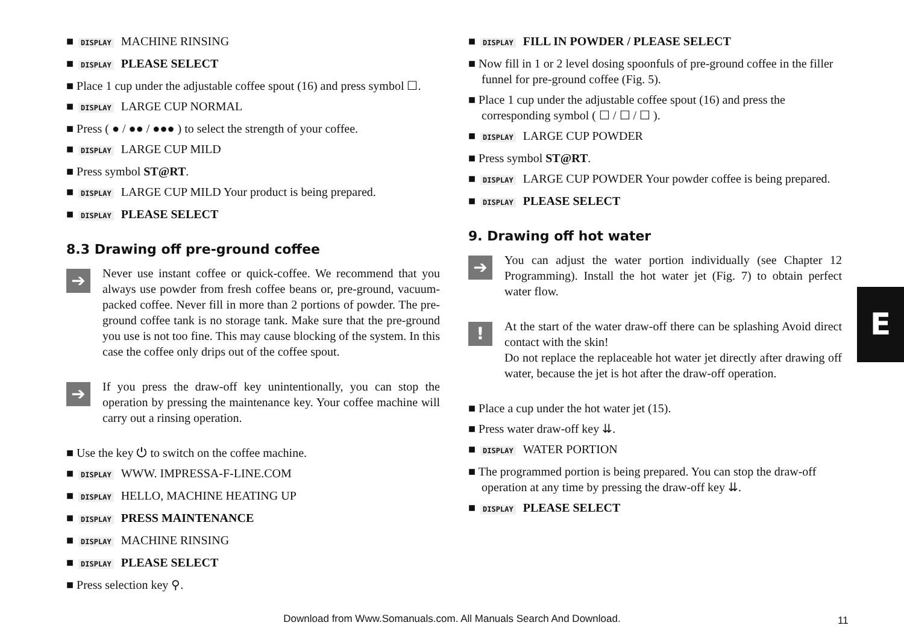■ DISPLAY MACHINE RINSING
■ DISPLAY PLEASE SELECT
■ Place 1 cup under the adjustable coffee spout (16) and press symbol ☐.
■ DISPLAY LARGE CUP NORMAL
■ Press ( ● / ●● / ●●● ) to select the strength of your coffee.
■ DISPLAY LARGE CUP MILD
■ Press symbol ST@RT.
■ DISPLAY LARGE CUP MILD Your product is being prepared.
■ DISPLAY PLEASE SELECT
8.3 Drawing off pre-ground coffee
➔
Never use instant coffee or quick-coffee. We recommend that you always use powder from fresh coffee beans or, pre-ground, vacuum-packed coffee. Never fill in more than 2 portions of powder. The pre-ground coffee tank is no storage tank. Make sure that the pre-ground you use is not too fine. This may cause blocking of the system. In this case the coffee only drips out of the coffee spout.
➔
If you press the draw-off key unintentionally, you can stop the operation by pressing the maintenance key. Your coffee machine will carry out a rinsing operation.
■ Use the key ⏻ to switch on the coffee machine.
■ DISPLAY WWW. IMPRESSA-F-LINE.COM
■ DISPLAY HELLO, MACHINE HEATING UP
■ DISPLAY PRESS MAINTENANCE
■ DISPLAY MACHINE RINSING
■ DISPLAY PLEASE SELECT
■ Press selection key ⚲.
■ DISPLAY FILL IN POWDER / PLEASE SELECT
■ Now fill in 1 or 2 level dosing spoonfuls of pre-ground coffee in the filler funnel for pre-ground coffee (Fig. 5).
■ Place 1 cup under the adjustable coffee spout (16) and press the corresponding symbol ( ☐ / ☐ / ☐ ).
■ DISPLAY LARGE CUP POWDER
■ Press symbol ST@RT.
■ DISPLAY LARGE CUP POWDER Your powder coffee is being prepared.
■ DISPLAY PLEASE SELECT
9. Drawing off hot water
➔
You can adjust the water portion individually (see Chapter 12 Programming). Install the hot water jet (Fig. 7) to obtain perfect water flow.
!
At the start of the water draw-off there can be splashing Avoid direct contact with the skin!
Do not replace the replaceable hot water jet directly after drawing off water, because the jet is hot after the draw-off operation.
■ Place a cup under the hot water jet (15).
■ Press water draw-off key ⇊.
■ DISPLAY WATER PORTION
■ The programmed portion is being prepared. You can stop the draw-off operation at any time by pressing the draw-off key ⇊.
■ DISPLAY PLEASE SELECT
E
Download from Www.Somanuals.com. All Manuals Search And Download. 11